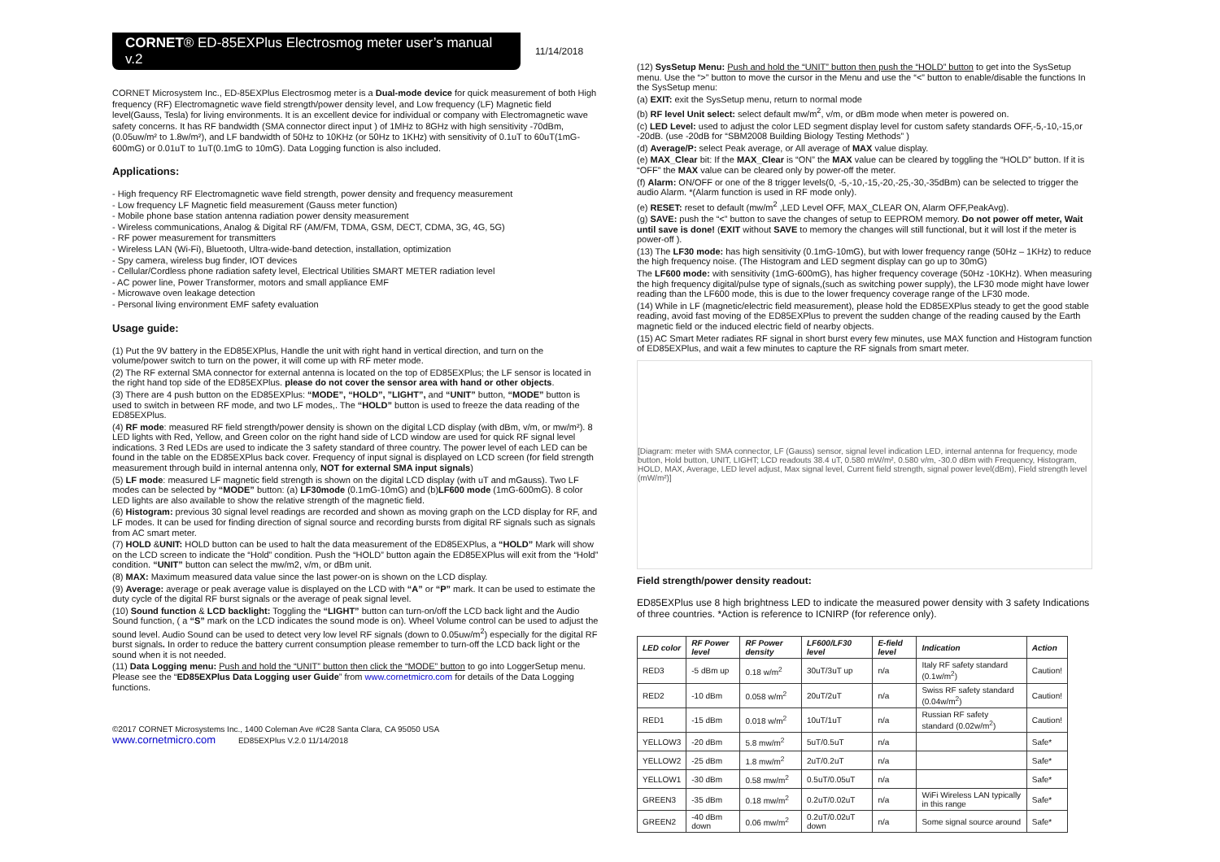CORNET® ED-85EXPlus Electrosmog meter user’s manual v.2
11/14/2018
CORNET Microsystem Inc., ED-85EXPlus Electrosmog meter is a Dual-mode device for quick measurement of both High frequency (RF) Electromagnetic wave field strength/power density level, and Low frequency (LF) Magnetic field level(Gauss, Tesla) for living environments. It is an excellent device for individual or company with Electromagnetic wave safety concerns. It has RF bandwidth (SMA connector direct input ) of 1MHz to 8GHz with high sensitivity -70dBm,(0.05uw/m² to 1.8w/m²), and LF bandwidth of 50Hz to 10KHz (or 50Hz to 1KHz) with sensitivity of 0.1uT to 60uT(1mG-600mG) or 0.01uT to 1uT(0.1mG to 10mG). Data Logging function is also included.
Applications:
- High frequency RF Electromagnetic wave field strength, power density and frequency measurement
- Low frequency LF Magnetic field measurement (Gauss meter function)
- Mobile phone base station antenna radiation power density measurement
- Wireless communications, Analog & Digital RF (AM/FM, TDMA, GSM, DECT, CDMA, 3G, 4G, 5G)
- RF power measurement for transmitters
- Wireless LAN (Wi-Fi), Bluetooth, Ultra-wide-band detection, installation, optimization
- Spy camera, wireless bug finder, IOT devices
- Cellular/Cordless phone radiation safety level, Electrical Utilities SMART METER radiation level
- AC power line, Power Transformer, motors and small appliance EMF
- Microwave oven leakage detection
- Personal living environment EMF safety evaluation
Usage guide:
(1) Put the 9V battery in the ED85EXPlus, Handle the unit with right hand in vertical direction, and turn on the volume/power switch to turn on the power, it will come up with RF meter mode.
(2) The RF external SMA connector for external antenna is located on the top of ED85EXPlus; the LF sensor is located in the right hand top side of the ED85EXPlus. please do not cover the sensor area with hand or other objects.
(3) There are 4 push button on the ED85EXPlus: “MODE”, “HOLD”, ”LIGHT”, and “UNIT” button, “MODE” button is used to switch in between RF mode, and two LF modes,. The “HOLD” button is used to freeze the data reading of the ED85EXPlus.
(4) RF mode: measured RF field strength/power density is shown on the digital LCD display (with dBm, v/m, or mw/m²). 8 LED lights with Red, Yellow, and Green color on the right hand side of LCD window are used for quick RF signal level indications. 3 Red LEDs are used to indicate the 3 safety standard of three country. The power level of each LED can be found in the table on the ED85EXPlus back cover. Frequency of input signal is displayed on LCD screen (for field strength measurement through build in internal antenna only, NOT for external SMA input signals)
(5) LF mode: measured LF magnetic field strength is shown on the digital LCD display (with uT and mGauss). Two LF modes can be selected by “MODE” button: (a) LF30mode (0.1mG-10mG) and (b)LF600 mode (1mG-600mG). 8 color LED lights are also available to show the relative strength of the magnetic field.
(6) Histogram: previous 30 signal level readings are recorded and shown as moving graph on the LCD display for RF, and LF modes. It can be used for finding direction of signal source and recording bursts from digital RF signals such as signals from AC smart meter.
(7) HOLD &UNIT: HOLD button can be used to halt the data measurement of the ED85EXPlus, a “HOLD” Mark will show on the LCD screen to indicate the “Hold” condition. Push the “HOLD” button again the ED85EXPlus will exit from the “Hold” condition. “UNIT” button can select the mw/m2, v/m, or dBm unit.
(8) MAX: Maximum measured data value since the last power-on is shown on the LCD display.
(9) Average: average or peak average value is displayed on the LCD with “A” or “P” mark. It can be used to estimate the duty cycle of the digital RF burst signals or the average of peak signal level.
(10) Sound function & LCD backlight: Toggling the “LIGHT” button can turn-on/off the LCD back light and the Audio Sound function, ( a “S” mark on the LCD indicates the sound mode is on). Wheel Volume control can be used to adjust the sound level. Audio Sound can be used to detect very low level RF signals (down to 0.05uw/m<sup>2</sup>) especially for the digital RF burst signals. In order to reduce the battery current consumption please remember to turn-off the LCD back light or the sound when it is not needed.
(11) Data Logging menu: Push and hold the “UNIT” button then click the “MODE” button to go into LoggerSetup menu. Please see the “ED85EXPlus Data Logging user Guide” from www.cornetmicro.com for details of the Data Logging functions.
©2017 CORNET Microsystems Inc., 1400 Coleman Ave #C28 Santa Clara, CA 95050 USA
www.cornetmicro.com ED85EXPlus V.2.0 11/14/2018
(12) SysSetup Menu: Push and hold the “UNIT” button then push the “HOLD” button to get into the SysSetup menu. Use the “>” button to move the cursor in the Menu and use the “<” button to enable/disable the functions In the SysSetup menu:
(a) EXIT: exit the SysSetup menu, return to normal mode
(b) RF level Unit select: select default mw/m<sup>2</sup>, v/m, or dBm mode when meter is powered on.
(c) LED Level: used to adjust the color LED segment display level for custom safety standards OFF,-5,-10,-15,or -20dB. (use -20dB for “SBM2008 Building Biology Testing Methods” )
(d) Average/P: select Peak average, or All average of MAX value display.
(e) MAX_Clear bit: If the MAX_Clear is “ON” the MAX value can be cleared by toggling the “HOLD” button. If it is “OFF” the MAX value can be cleared only by power-off the meter.
(f) Alarm: ON/OFF or one of the 8 trigger levels(0, -5,-10,-15,-20,-25,-30,-35dBm) can be selected to trigger the audio Alarm. *(Alarm function is used in RF mode only).
(e) RESET: reset to default (mw/m<sup>2</sup> ,LED Level OFF, MAX_CLEAR ON, Alarm OFF,PeakAvg).
(g) SAVE: push the “<” button to save the changes of setup to EEPROM memory. Do not power off meter, Wait until save is done! (EXIT without SAVE to memory the changes will still functional, but it will lost if the meter is power-off ).
(13) The LF30 mode: has high sensitivity (0.1mG-10mG), but with lower frequency range (50Hz – 1KHz) to reduce the high frequency noise. (The Histogram and LED segment display can go up to 30mG)
The LF600 mode: with sensitivity (1mG-600mG), has higher frequency coverage (50Hz -10KHz). When measuring the high frequency digital/pulse type of signals,(such as switching power supply), the LF30 mode might have lower reading than the LF600 mode, this is due to the lower frequency coverage range of the LF30 mode.
(14) While in LF (magnetic/electric field measurement), please hold the ED85EXPlus steady to get the good stable reading, avoid fast moving of the ED85EXPlus to prevent the sudden change of the reading caused by the Earth magnetic field or the induced electric field of nearby objects.
(15) AC Smart Meter radiates RF signal in short burst every few minutes, use MAX function and Histogram function of ED85EXPlus, and wait a few minutes to capture the RF signals from smart meter.
[Diagram: meter with SMA connector, LF (Gauss) sensor, signal level indication LED, internal antenna for frequency, mode button, Hold button, UNIT, LIGHT; LCD readouts 38.4 uT, 0.580 mW/m², 0.580 v/m, -30.0 dBm with Frequency, Histogram, HOLD, MAX, Average, LED level adjust, Max signal level, Current field strength, signal power level(dBm), Field strength level (mW/m²)]
Field strength/power density readout:
ED85EXPlus use 8 high brightness LED to indicate the measured power density with 3 safety Indications of three countries. *Action is reference to ICNIRP (for reference only).
| LED color | RF Power level | RF Power density | LF600/LF30 level | E-field level | Indication | Action |
| --- | --- | --- | --- | --- | --- | --- |
| RED3 | -5 dBm up | 0.18 w/m<sup>2</sup> | 30uT/3uT up | n/a | Italy RF safety standard (0.1w/m<sup>2</sup>) | Caution! |
| RED2 | -10 dBm | 0.058 w/m<sup>2</sup> | 20uT/2uT | n/a | Swiss RF safety standard (0.04w/m<sup>2</sup>) | Caution! |
| RED1 | -15 dBm | 0.018 w/m<sup>2</sup> | 10uT/1uT | n/a | Russian RF safety standard (0.02w/m<sup>2</sup>) | Caution! |
| YELLOW3 | -20 dBm | 5.8 mw/m<sup>2</sup> | 5uT/0.5uT | n/a | | Safe* |
| YELLOW2 | -25 dBm | 1.8 mw/m<sup>2</sup> | 2uT/0.2uT | n/a | | Safe* |
| YELLOW1 | -30 dBm | 0.58 mw/m<sup>2</sup> | 0.5uT/0.05uT | n/a | | Safe* |
| GREEN3 | -35 dBm | 0.18 mw/m<sup>2</sup> | 0.2uT/0.02uT | n/a | WiFi Wireless LAN typically in this range | Safe* |
| GREEN2 | -40 dBm down | 0.06 mw/m<sup>2</sup> | 0.2uT/0.02uT down | n/a | Some signal source around | Safe* |